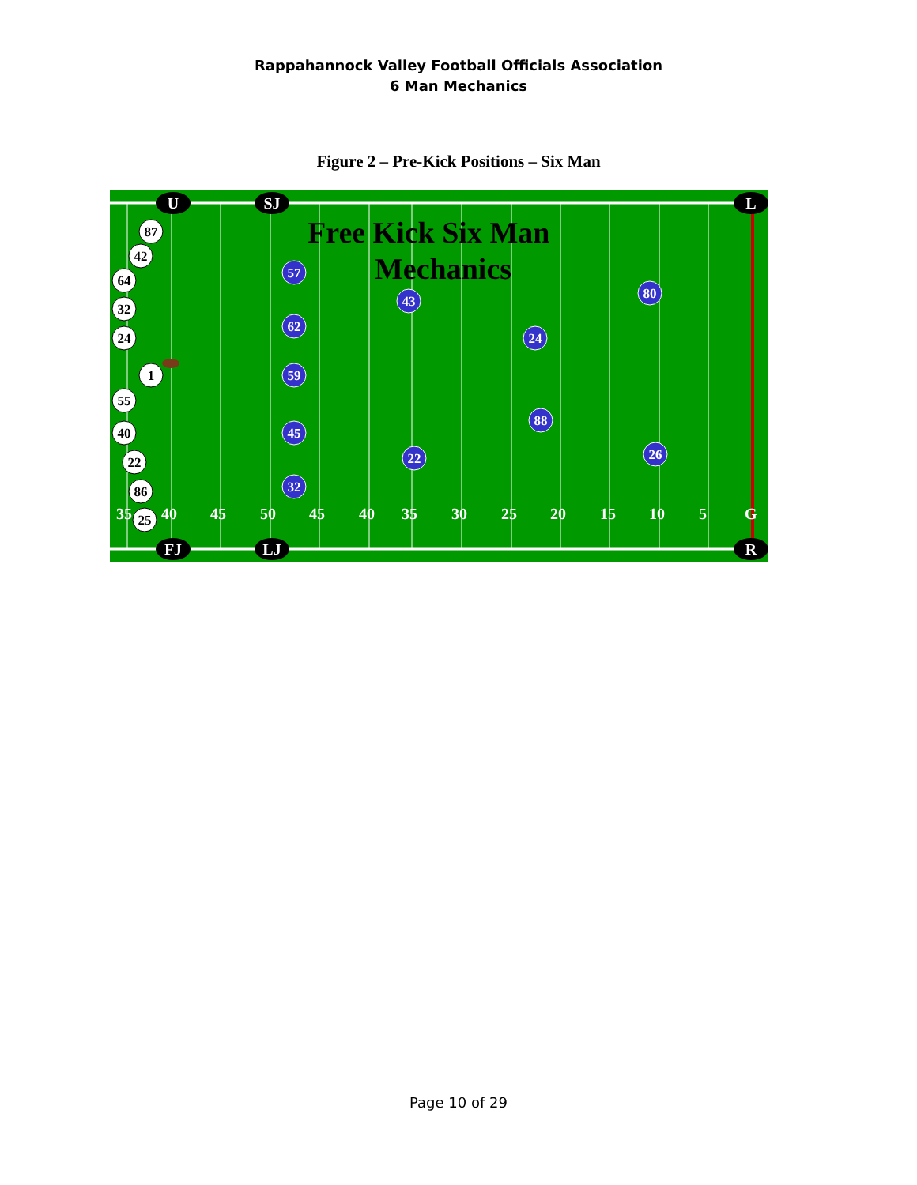Rappahannock Valley Football Officials Association
6 Man Mechanics
Figure 2 – Pre-Kick Positions – Six Man
Free Kick Six Man
Mechanics
35
40
45
50
45
40
35
30
25
20
15
10
5
G
U
SJ
L
FJ
LJ
R
87
42
64
32
24
1
55
40
22
86
25
57
62
59
45
32
43
22
24
88
80
26
Page 10 of 29